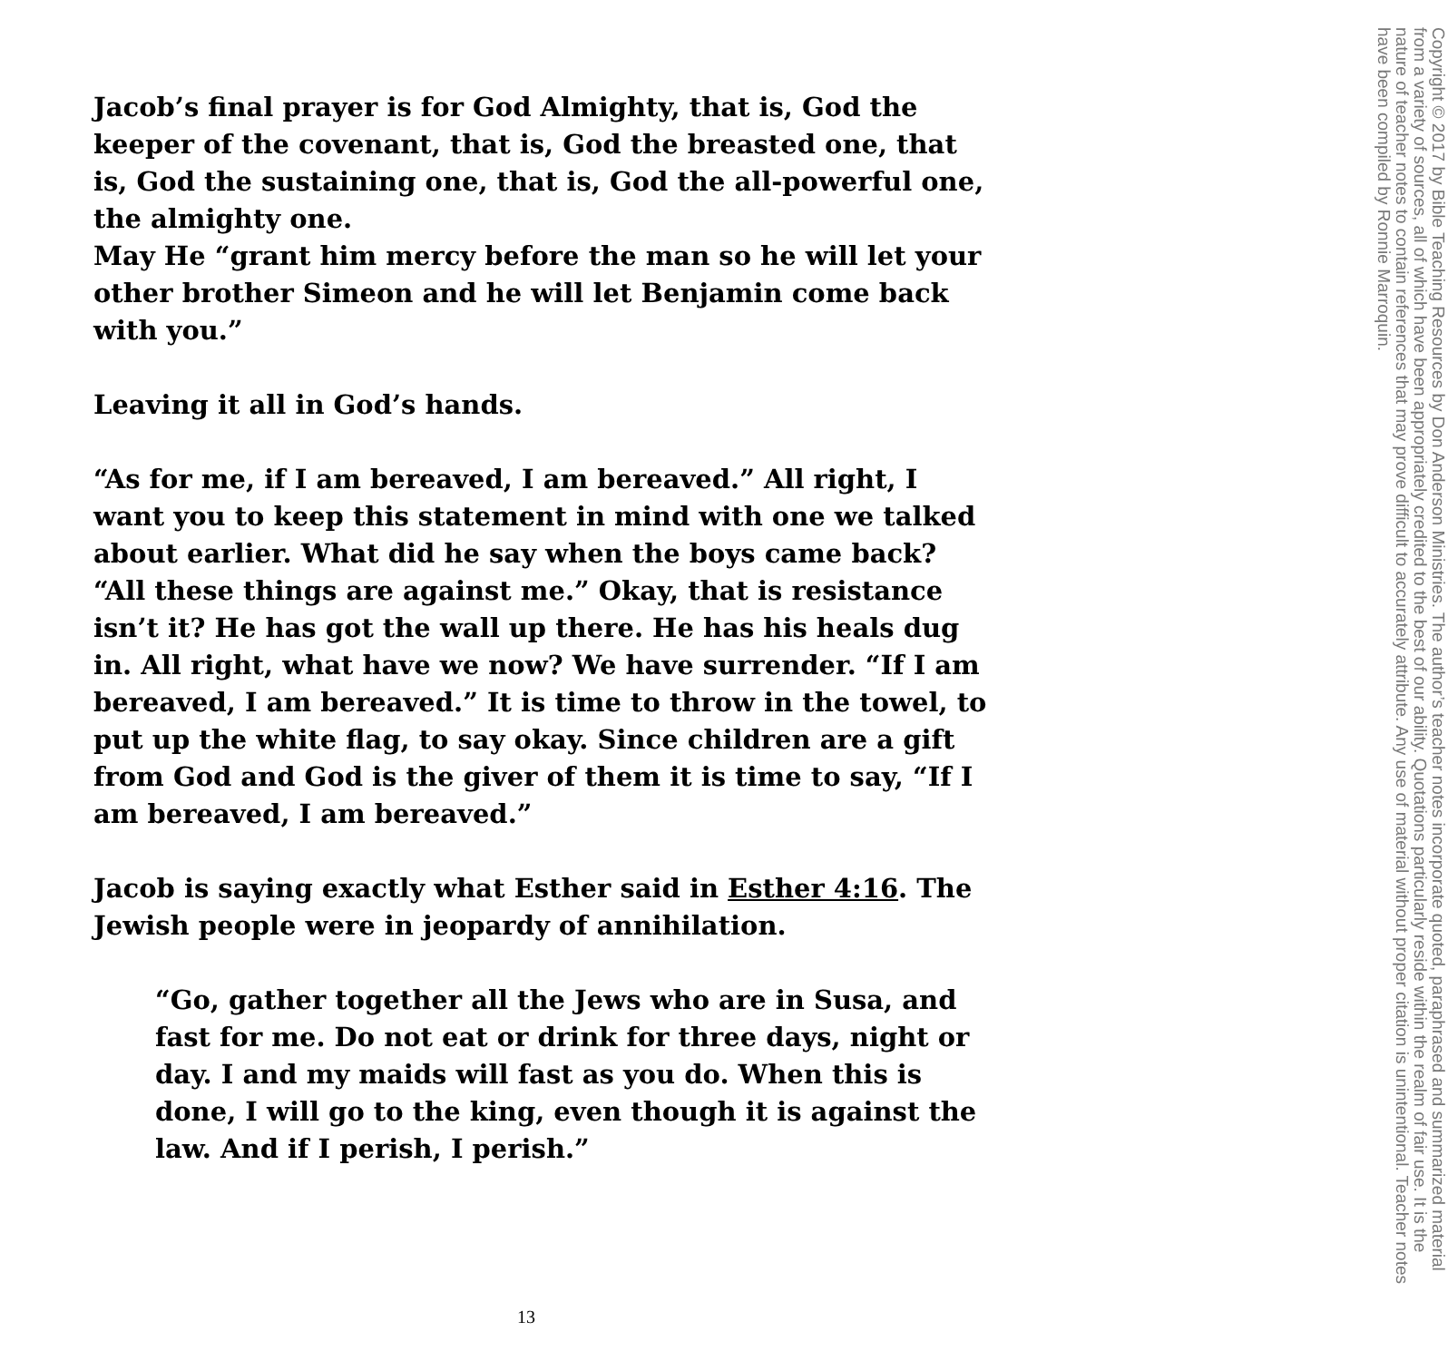Jacob’s final prayer is for God Almighty, that is, God the keeper of the covenant, that is, God the breasted one, that is, God the sustaining one, that is, God the all-powerful one, the almighty one.
May He “grant him mercy before the man so he will let your other brother Simeon and he will let Benjamin come back with you.”
Leaving it all in God’s hands.
“As for me, if I am bereaved, I am bereaved.” All right, I want you to keep this statement in mind with one we talked about earlier. What did he say when the boys came back? “All these things are against me.” Okay, that is resistance isn’t it? He has got the wall up there. He has his heals dug in. All right, what have we now? We have surrender. “If I am bereaved, I am bereaved.” It is time to throw in the towel, to put up the white flag, to say okay. Since children are a gift from God and God is the giver of them it is time to say, “If I am bereaved, I am bereaved.”
Jacob is saying exactly what Esther said in Esther 4:16. The Jewish people were in jeopardy of annihilation.
“Go, gather together all the Jews who are in Susa, and fast for me. Do not eat or drink for three days, night or day. I and my maids will fast as you do. When this is done, I will go to the king, even though it is against the law. And if I perish, I perish.”
13
Copyright © 2017 by Bible Teaching Resources by Don Anderson Ministries. The author’s teacher notes incorporate quoted, paraphrased and summarized material from a variety of sources, all of which have been appropriately credited to the best of our ability. Quotations particularly reside within the realm of fair use. It is the nature of teacher notes to contain references that may prove difficult to accurately attribute. Any use of material without proper citation is unintentional. Teacher notes have been compiled by Ronnie Marroquin.